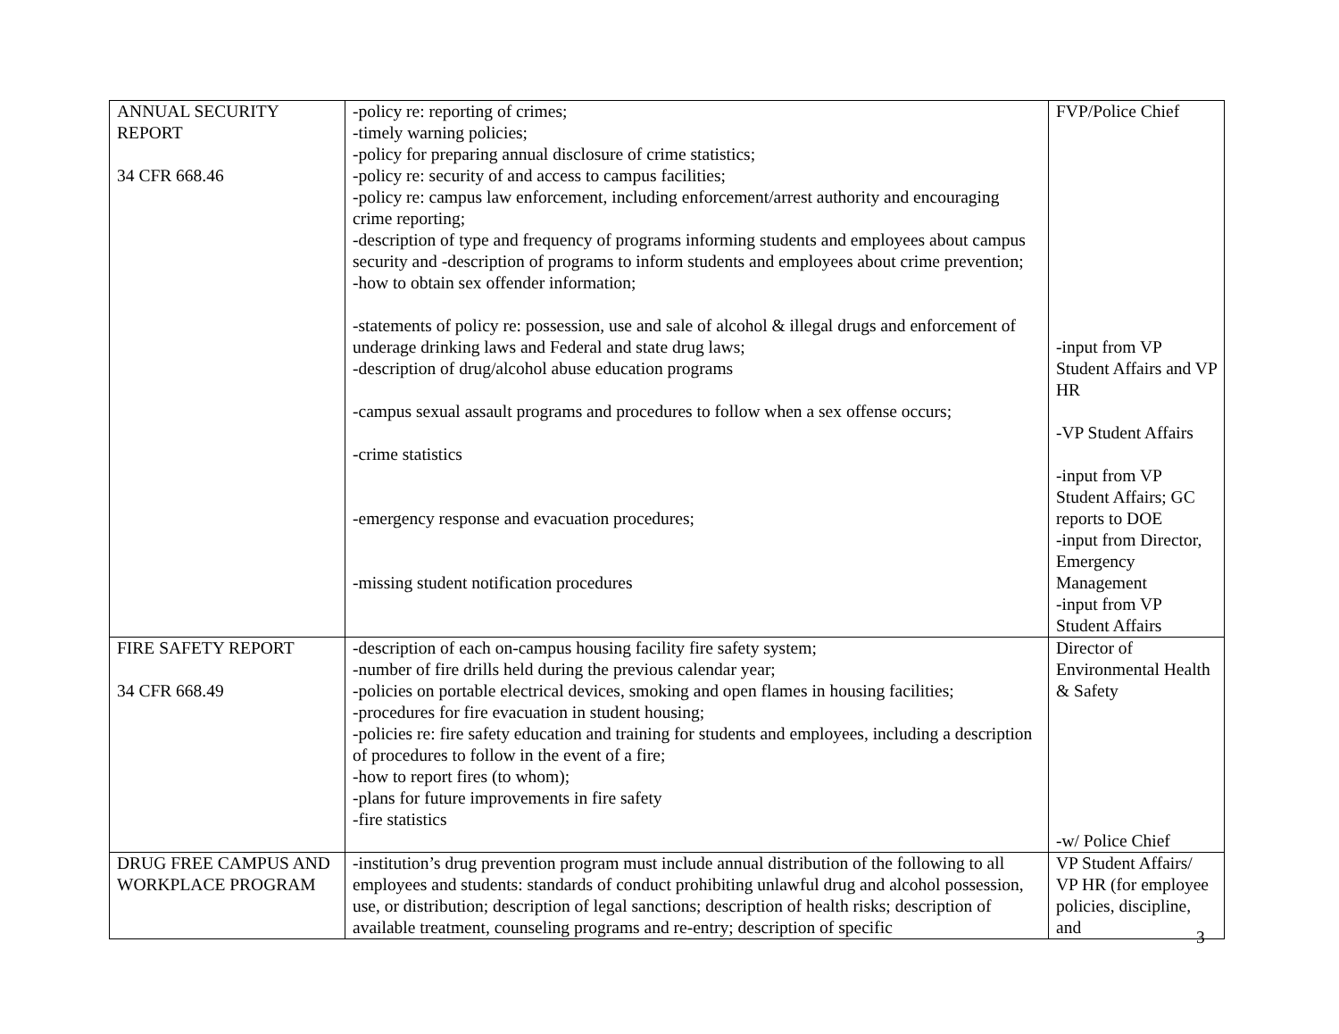| ANNUAL SECURITY REPORT 34 CFR 668.46 | -policy re: reporting of crimes; -timely warning policies; -policy for preparing annual disclosure of crime statistics; -policy re: security of and access to campus facilities; -policy re: campus law enforcement, including enforcement/arrest authority and encouraging crime reporting; -description of type and frequency of programs informing students and employees about campus security and -description of programs to inform students and employees about crime prevention; -how to obtain sex offender information; -statements of policy re: possession, use and sale of alcohol & illegal drugs and enforcement of underage drinking laws and Federal and state drug laws; -description of drug/alcohol abuse education programs -campus sexual assault programs and procedures to follow when a sex offense occurs; -crime statistics -emergency response and evacuation procedures; -missing student notification procedures | FVP/Police Chief -input from VP Student Affairs and VP HR -VP Student Affairs -input from VP Student Affairs; GC reports to DOE -input from Director, Emergency Management -input from VP Student Affairs |
| FIRE SAFETY REPORT 34 CFR 668.49 | -description of each on-campus housing facility fire safety system; -number of fire drills held during the previous calendar year; -policies on portable electrical devices, smoking and open flames in housing facilities; -procedures for fire evacuation in student housing; -policies re: fire safety education and training for students and employees, including a description of procedures to follow in the event of a fire; -how to report fires (to whom); -plans for future improvements in fire safety -fire statistics | Director of Environmental Health & Safety -w/ Police Chief |
| DRUG FREE CAMPUS AND WORKPLACE PROGRAM | -institution’s drug prevention program must include annual distribution of the following to all employees and students: standards of conduct prohibiting unlawful drug and alcohol possession, use, or distribution; description of legal sanctions; description of health risks; description of available treatment, counseling programs and re-entry; description of specific | VP Student Affairs/ VP HR (for employee policies, discipline, and |
3